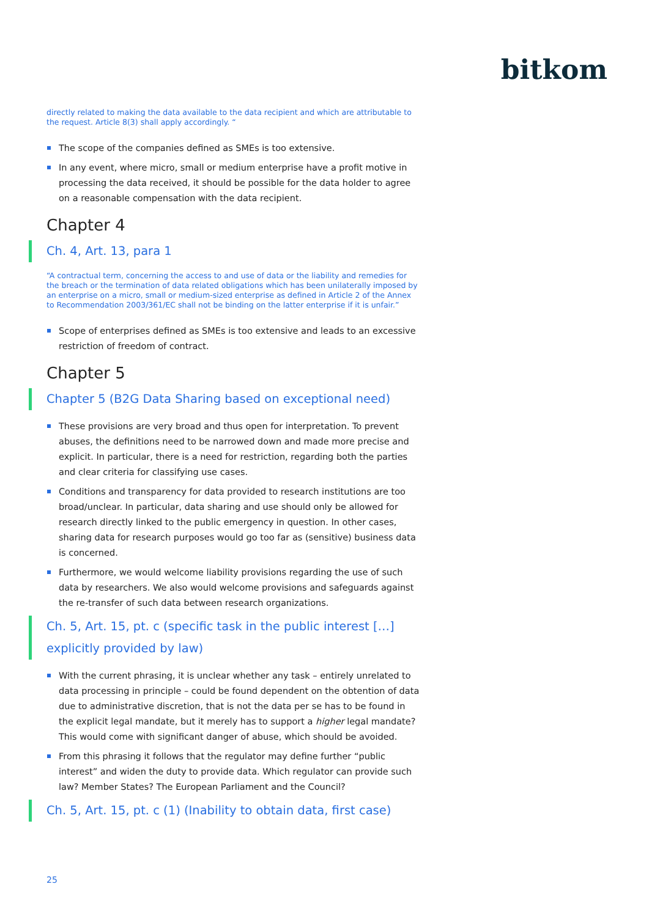bitkom
directly related to making the data available to the data recipient and which are attributable to the request. Article 8(3) shall apply accordingly. “
The scope of the companies defined as SMEs is too extensive.
In any event, where micro, small or medium enterprise have a profit motive in processing the data received, it should be possible for the data holder to agree on a reasonable compensation with the data recipient.
Chapter 4
Ch. 4, Art. 13, para 1
“A contractual term, concerning the access to and use of data or the liability and remedies for the breach or the termination of data related obligations which has been unilaterally imposed by an enterprise on a micro, small or medium-sized enterprise as defined in Article 2 of the Annex to Recommendation 2003/361/EC shall not be binding on the latter enterprise if it is unfair.”
Scope of enterprises defined as SMEs is too extensive and leads to an excessive restriction of freedom of contract.
Chapter 5
Chapter 5 (B2G Data Sharing based on exceptional need)
These provisions are very broad and thus open for interpretation. To prevent abuses, the definitions need to be narrowed down and made more precise and explicit. In particular, there is a need for restriction, regarding both the parties and clear criteria for classifying use cases.
Conditions and transparency for data provided to research institutions are too broad/unclear. In particular, data sharing and use should only be allowed for research directly linked to the public emergency in question. In other cases, sharing data for research purposes would go too far as (sensitive) business data is concerned.
Furthermore, we would welcome liability provisions regarding the use of such data by researchers. We also would welcome provisions and safeguards against the re-transfer of such data between research organizations.
Ch. 5, Art. 15, pt. c (specific task in the public interest […] explicitly provided by law)
With the current phrasing, it is unclear whether any task – entirely unrelated to data processing in principle – could be found dependent on the obtention of data due to administrative discretion, that is not the data per se has to be found in the explicit legal mandate, but it merely has to support a higher legal mandate? This would come with significant danger of abuse, which should be avoided.
From this phrasing it follows that the regulator may define further “public interest” and widen the duty to provide data. Which regulator can provide such law? Member States? The European Parliament and the Council?
Ch. 5, Art. 15, pt. c (1) (Inability to obtain data, first case)
25